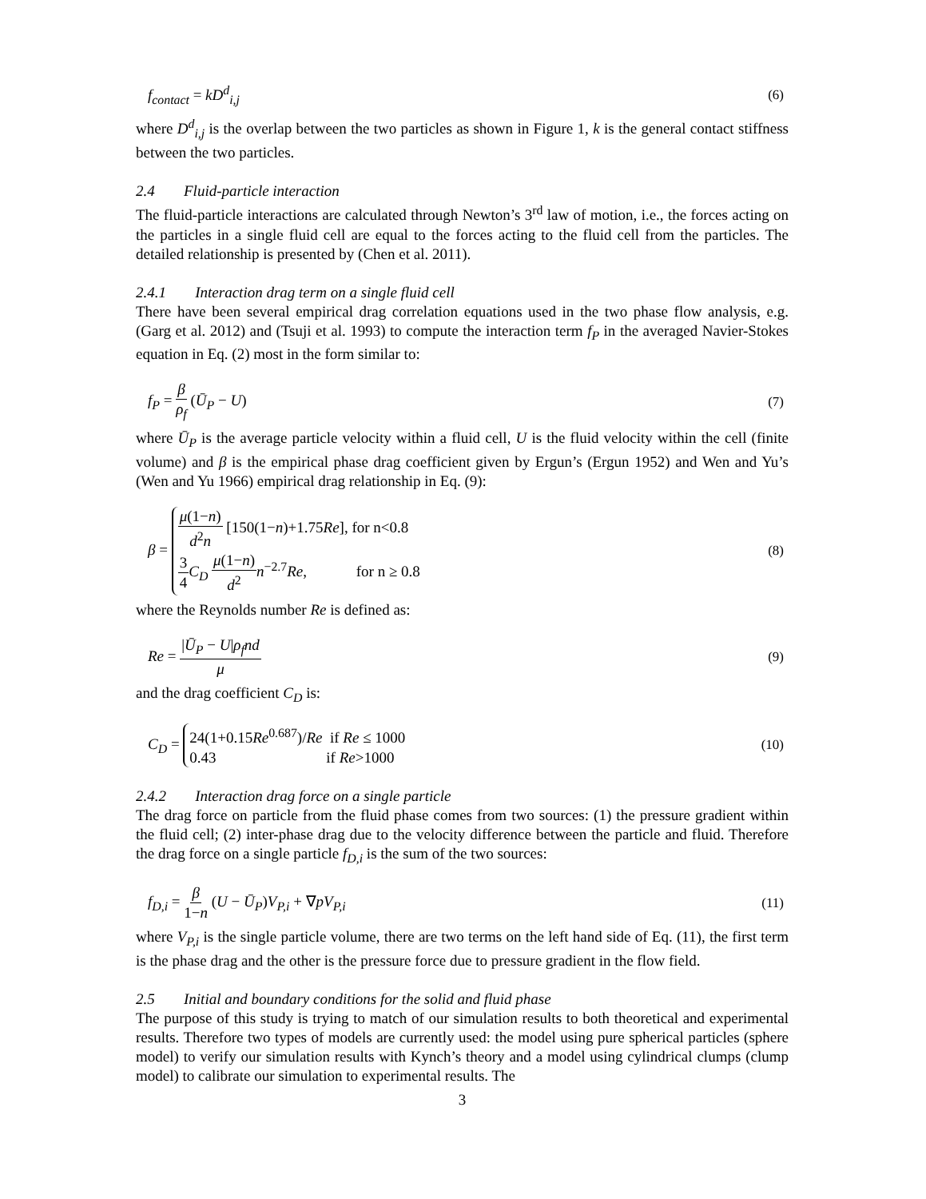f<sub>contact</sub> = kD<sup>d</sup><sub>i,j</sub> (6)
where D<sup>d</sup><sub>i,j</sub> is the overlap between the two particles as shown in Figure 1, k is the general contact stiffness between the two particles.
2.4 Fluid-particle interaction
The fluid-particle interactions are calculated through Newton’s 3<sup>rd</sup> law of motion, i.e., the forces acting on the particles in a single fluid cell are equal to the forces acting to the fluid cell from the particles. The detailed relationship is presented by (Chen et al. 2011).
2.4.1 Interaction drag term on a single fluid cell
There have been several empirical drag correlation equations used in the two phase flow analysis, e.g. (Garg et al. 2012) and (Tsuji et al. 1993) to compute the interaction term f<sub>P</sub> in the averaged Navier-Stokes equation in Eq. (2) most in the form similar to:
f<sub>P</sub> = β ρ<sub>f</sub> (Ū<sub>P</sub> − U) (7)
where Ū<sub>P</sub> is the average particle velocity within a fluid cell, U is the fluid velocity within the cell (finite volume) and β is the empirical phase drag coefficient given by Ergun’s (Ergun 1952) and Wen and Yu’s (Wen and Yu 1966) empirical drag relationship in Eq. (9):
β = μ(1−n) d<sup>2</sup>n [150(1−n)+1.75Re], for n<0.8
3 4 C<sub>D</sub> μ(1−n) d<sup>2</sup> n<sup>−2.7</sup>Re, for n ≥ 0.8 (8)
where the Reynolds number Re is defined as:
Re = |Ū<sub>P</sub> − U|ρ<sub>f</sub>nd μ (9)
and the drag coefficient C<sub>D</sub> is:
C<sub>D</sub> = 24(1+0.15Re<sup>0.687</sup>)/Re if Re ≤ 1000
0.43 if Re>1000 (10)
2.4.2 Interaction drag force on a single particle
The drag force on particle from the fluid phase comes from two sources: (1) the pressure gradient within the fluid cell; (2) inter-phase drag due to the velocity difference between the particle and fluid. Therefore the drag force on a single particle f<sub>D,i</sub> is the sum of the two sources:
f<sub>D,i</sub> = β 1−n (U − Ū<sub>P</sub>)V<sub>P,i</sub> + ∇pV<sub>P,i</sub> (11)
where V<sub>P,i</sub> is the single particle volume, there are two terms on the left hand side of Eq. (11), the first term is the phase drag and the other is the pressure force due to pressure gradient in the flow field.
2.5 Initial and boundary conditions for the solid and fluid phase
The purpose of this study is trying to match of our simulation results to both theoretical and experimental results. Therefore two types of models are currently used: the model using pure spherical particles (sphere model) to verify our simulation results with Kynch’s theory and a model using cylindrical clumps (clump model) to calibrate our simulation to experimental results. The
3